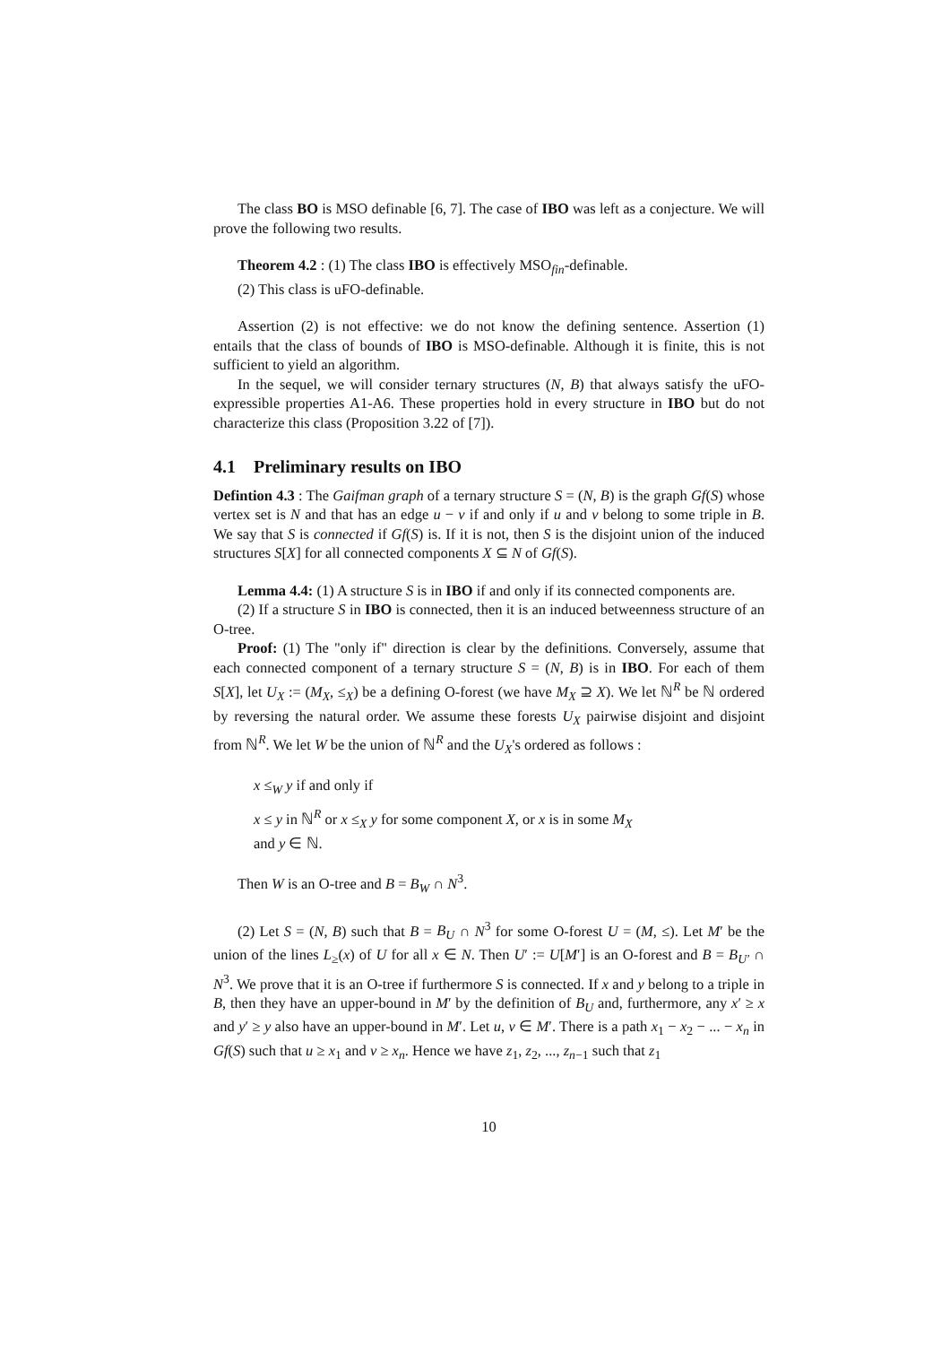The class BO is MSO definable [6, 7]. The case of IBO was left as a conjecture. We will prove the following two results.
Theorem 4.2 : (1) The class IBO is effectively MSO<sub>fin</sub>-definable.
(2) This class is uFO-definable.
Assertion (2) is not effective: we do not know the defining sentence. Assertion (1) entails that the class of bounds of IBO is MSO-definable. Although it is finite, this is not sufficient to yield an algorithm.
In the sequel, we will consider ternary structures (N, B) that always satisfy the uFO-expressible properties A1-A6. These properties hold in every structure in IBO but do not characterize this class (Proposition 3.22 of [7]).
4.1 Preliminary results on IBO
Defintion 4.3 : The Gaifman graph of a ternary structure S = (N, B) is the graph Gf(S) whose vertex set is N and that has an edge u − v if and only if u and v belong to some triple in B. We say that S is connected if Gf(S) is. If it is not, then S is the disjoint union of the induced structures S[X] for all connected components X ⊆ N of Gf(S).
Lemma 4.4: (1) A structure S is in IBO if and only if its connected components are.
(2) If a structure S in IBO is connected, then it is an induced betweenness structure of an O-tree.
Proof: (1) The "only if" direction is clear by the definitions. Conversely, assume that each connected component of a ternary structure S = (N, B) is in IBO. For each of them S[X], let U<sub>X</sub> := (M<sub>X</sub>, ≤<sub>X</sub>) be a defining O-forest (we have M<sub>X</sub> ⊇ X). We let ℕ<sup>R</sup> be ℕ ordered by reversing the natural order. We assume these forests U<sub>X</sub> pairwise disjoint and disjoint from ℕ<sup>R</sup>. We let W be the union of ℕ<sup>R</sup> and the U<sub>X</sub>'s ordered as follows :
x ≤<sub>W</sub> y if and only if
x ≤ y in ℕ<sup>R</sup> or x ≤<sub>X</sub> y for some component X, or x is in some M<sub>X</sub>
and y ∈ ℕ.
Then W is an O-tree and B = B<sub>W</sub> ∩ N<sup>3</sup>.
(2) Let S = (N, B) such that B = B<sub>U</sub> ∩ N<sup>3</sup> for some O-forest U = (M, ≤). Let M′ be the union of the lines L<sub>≥</sub>(x) of U for all x ∈ N. Then U′ := U[M′] is an O-forest and B = B<sub>U′</sub> ∩ N<sup>3</sup>. We prove that it is an O-tree if furthermore S is connected. If x and y belong to a triple in B, then they have an upper-bound in M′ by the definition of B<sub>U</sub> and, furthermore, any x′ ≥ x and y′ ≥ y also have an upper-bound in M′. Let u, v ∈ M′. There is a path x<sub>1</sub> − x<sub>2</sub> − ... − x<sub>n</sub> in Gf(S) such that u ≥ x<sub>1</sub> and v ≥ x<sub>n</sub>. Hence we have z<sub>1</sub>, z<sub>2</sub>, ..., z<sub>n−1</sub> such that z<sub>1</sub>
10